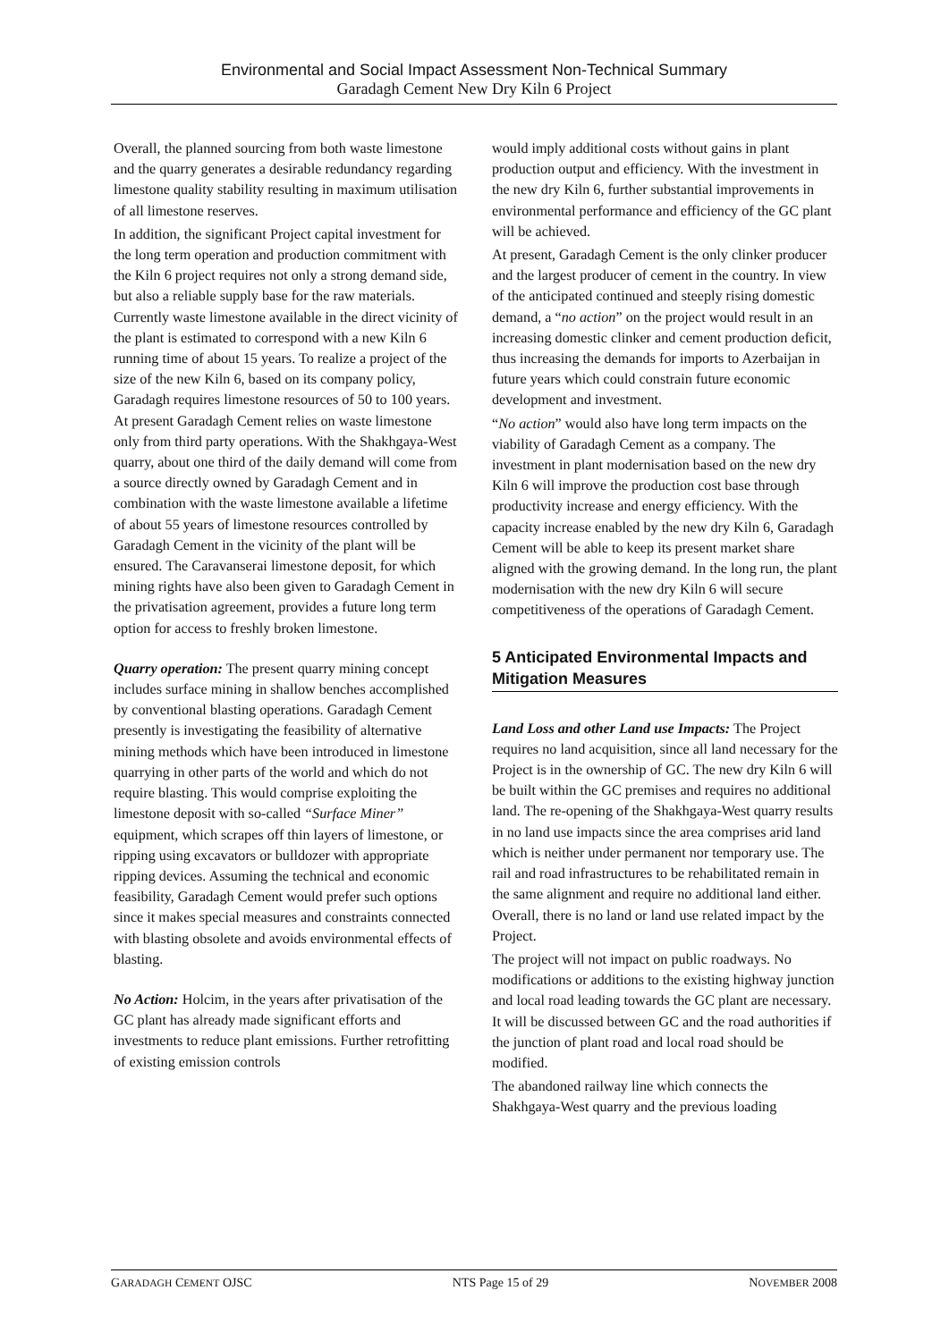Environmental and Social Impact Assessment Non-Technical Summary
Garadagh Cement New Dry Kiln 6 Project
Overall, the planned sourcing from both waste limestone and the quarry generates a desirable redundancy regarding limestone quality stability resulting in maximum utilisation of all limestone reserves.
In addition, the significant Project capital investment for the long term operation and production commitment with the Kiln 6 project requires not only a strong demand side, but also a reliable supply base for the raw materials. Currently waste limestone available in the direct vicinity of the plant is estimated to correspond with a new Kiln 6 running time of about 15 years. To realize a project of the size of the new Kiln 6, based on its company policy, Garadagh requires limestone resources of 50 to 100 years. At present Garadagh Cement relies on waste limestone only from third party operations. With the Shakhgaya-West quarry, about one third of the daily demand will come from a source directly owned by Garadagh Cement and in combination with the waste limestone available a lifetime of about 55 years of limestone resources controlled by Garadagh Cement in the vicinity of the plant will be ensured. The Caravanserai limestone deposit, for which mining rights have also been given to Garadagh Cement in the privatisation agreement, provides a future long term option for access to freshly broken limestone.
Quarry operation: The present quarry mining concept includes surface mining in shallow benches accomplished by conventional blasting operations. Garadagh Cement presently is investigating the feasibility of alternative mining methods which have been introduced in limestone quarrying in other parts of the world and which do not require blasting. This would comprise exploiting the limestone deposit with so-called “Surface Miner” equipment, which scrapes off thin layers of limestone, or ripping using excavators or bulldozer with appropriate ripping devices. Assuming the technical and economic feasibility, Garadagh Cement would prefer such options since it makes special measures and constraints connected with blasting obsolete and avoids environmental effects of blasting.
No Action: Holcim, in the years after privatisation of the GC plant has already made significant efforts and investments to reduce plant emissions. Further retrofitting of existing emission controls
would imply additional costs without gains in plant production output and efficiency. With the investment in the new dry Kiln 6, further substantial improvements in environmental performance and efficiency of the GC plant will be achieved.
At present, Garadagh Cement is the only clinker producer and the largest producer of cement in the country. In view of the anticipated continued and steeply rising domestic demand, a “no action” on the project would result in an increasing domestic clinker and cement production deficit, thus increasing the demands for imports to Azerbaijan in future years which could constrain future economic development and investment.
“No action” would also have long term impacts on the viability of Garadagh Cement as a company. The investment in plant modernisation based on the new dry Kiln 6 will improve the production cost base through productivity increase and energy efficiency. With the capacity increase enabled by the new dry Kiln 6, Garadagh Cement will be able to keep its present market share aligned with the growing demand. In the long run, the plant modernisation with the new dry Kiln 6 will secure competitiveness of the operations of Garadagh Cement.
5 Anticipated Environmental Impacts and Mitigation Measures
Land Loss and other Land use Impacts: The Project requires no land acquisition, since all land necessary for the Project is in the ownership of GC. The new dry Kiln 6 will be built within the GC premises and requires no additional land. The re-opening of the Shakhgaya-West quarry results in no land use impacts since the area comprises arid land which is neither under permanent nor temporary use. The rail and road infrastructures to be rehabilitated remain in the same alignment and require no additional land either. Overall, there is no land or land use related impact by the Project.
The project will not impact on public roadways. No modifications or additions to the existing highway junction and local road leading towards the GC plant are necessary. It will be discussed between GC and the road authorities if the junction of plant road and local road should be modified.
The abandoned railway line which connects the Shakhgaya-West quarry and the previous loading
GARADAGH CEMENT OJSC NTS Page 15 of 29 NOVEMBER 2008